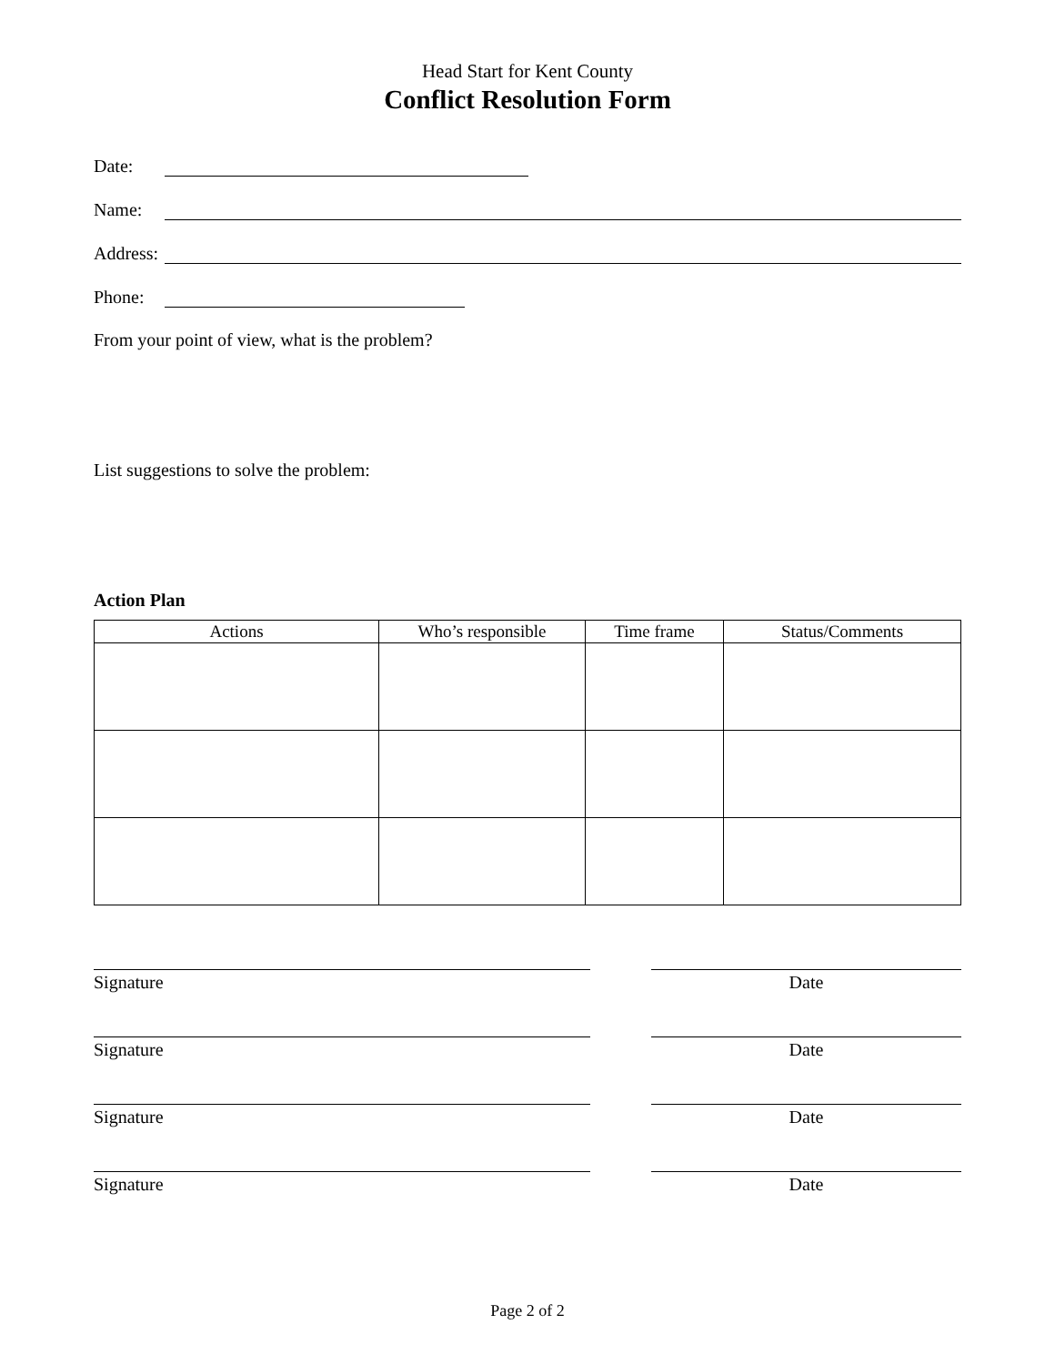Head Start for Kent County
Conflict Resolution Form
Date:
Name:
Address:
Phone:
From your point of view, what is the problem?
List suggestions to solve the problem:
Action Plan
| Actions | Who’s responsible | Time frame | Status/Comments |
| --- | --- | --- | --- |
Signature Date
Signature Date
Signature Date
Signature Date
Page 2 of 2